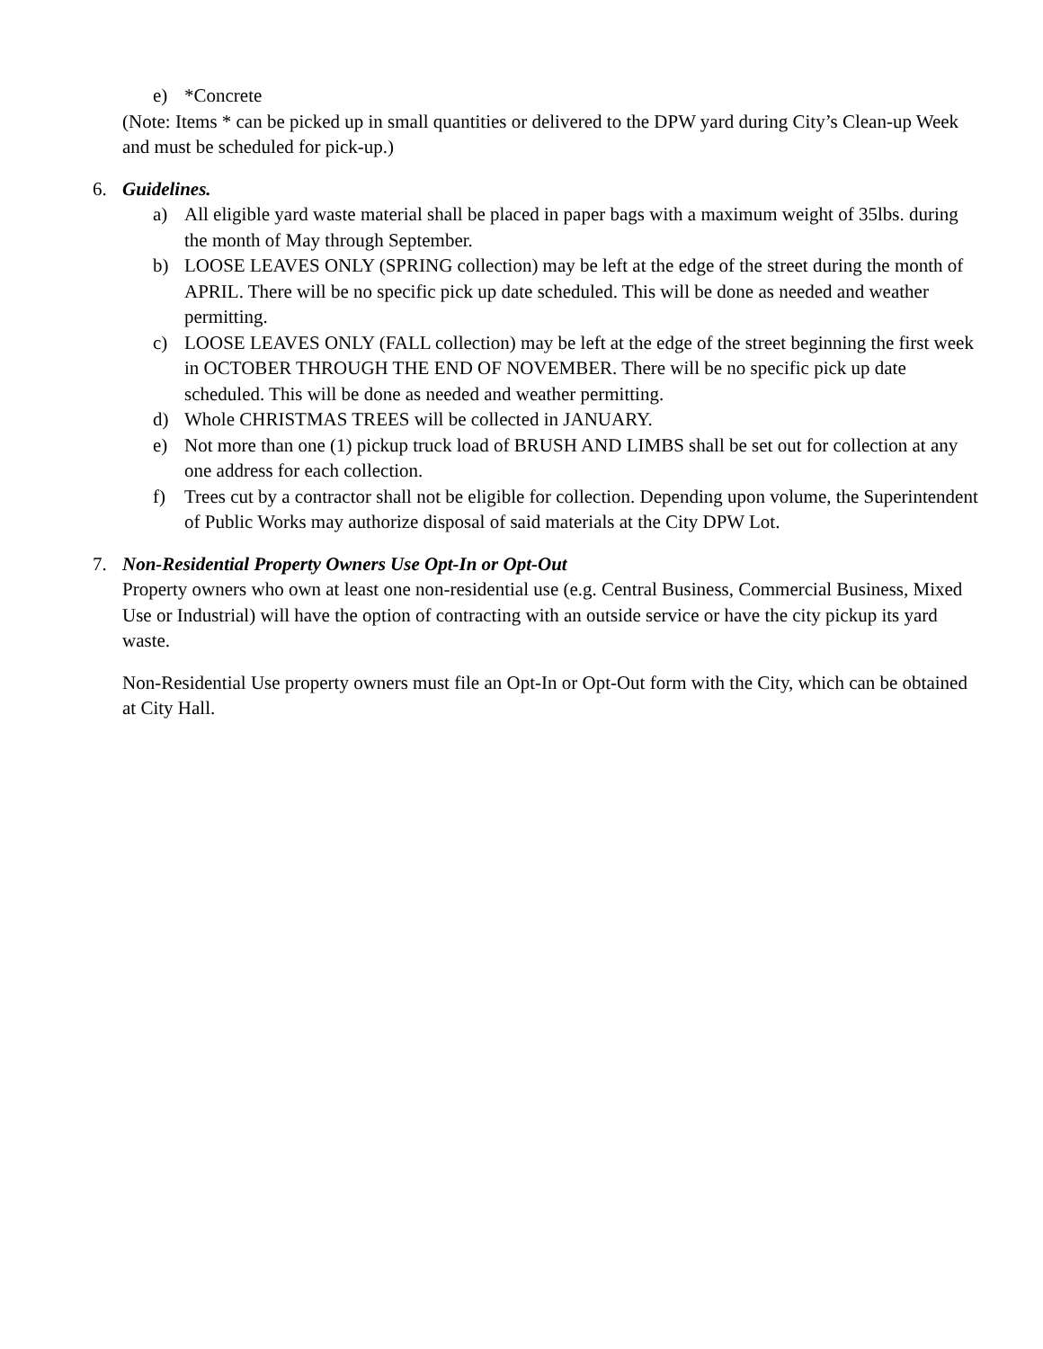e) *Concrete
(Note: Items * can be picked up in small quantities or delivered to the DPW yard during City’s Clean-up Week and must be scheduled for pick-up.)
6. Guidelines.
a) All eligible yard waste material shall be placed in paper bags with a maximum weight of 35lbs. during the month of May through September.
b) LOOSE LEAVES ONLY (SPRING collection) may be left at the edge of the street during the month of APRIL. There will be no specific pick up date scheduled. This will be done as needed and weather permitting.
c) LOOSE LEAVES ONLY (FALL collection) may be left at the edge of the street beginning the first week in OCTOBER THROUGH THE END OF NOVEMBER. There will be no specific pick up date scheduled. This will be done as needed and weather permitting.
d) Whole CHRISTMAS TREES will be collected in JANUARY.
e) Not more than one (1) pickup truck load of BRUSH AND LIMBS shall be set out for collection at any one address for each collection.
f) Trees cut by a contractor shall not be eligible for collection. Depending upon volume, the Superintendent of Public Works may authorize disposal of said materials at the City DPW Lot.
7. Non-Residential Property Owners Use Opt-In or Opt-Out
Property owners who own at least one non-residential use (e.g. Central Business, Commercial Business, Mixed Use or Industrial) will have the option of contracting with an outside service or have the city pickup its yard waste.
Non-Residential Use property owners must file an Opt-In or Opt-Out form with the City, which can be obtained at City Hall.